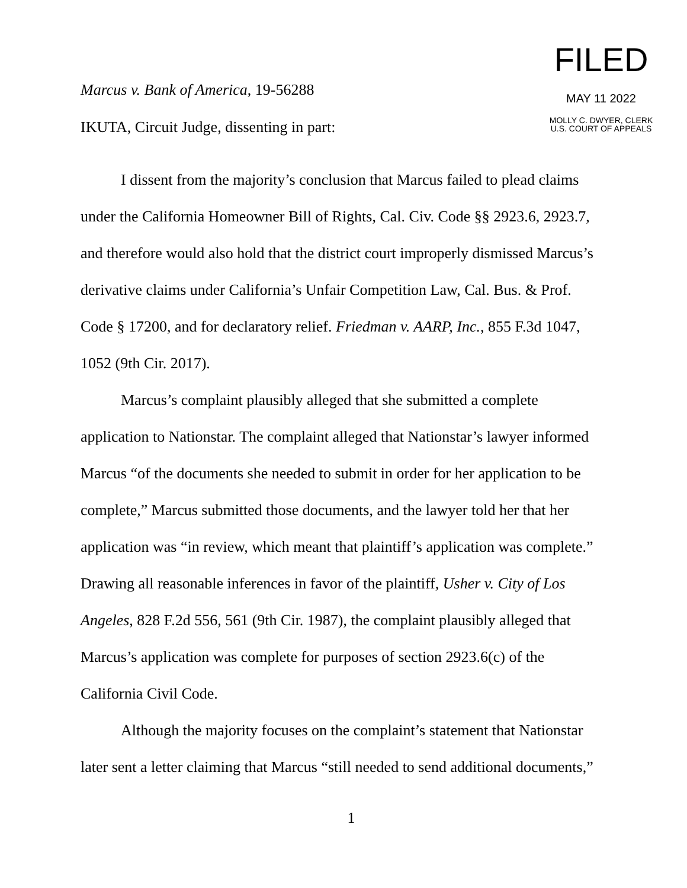Marcus v. Bank of America, 19-56288
IKUTA, Circuit Judge, dissenting in part:
FILED
MAY 11 2022
MOLLY C. DWYER, CLERK
U.S. COURT OF APPEALS
I dissent from the majority’s conclusion that Marcus failed to plead claims under the California Homeowner Bill of Rights, Cal. Civ. Code §§ 2923.6, 2923.7, and therefore would also hold that the district court improperly dismissed Marcus’s derivative claims under California’s Unfair Competition Law, Cal. Bus. & Prof. Code § 17200, and for declaratory relief. Friedman v. AARP, Inc., 855 F.3d 1047, 1052 (9th Cir. 2017).
Marcus’s complaint plausibly alleged that she submitted a complete application to Nationstar. The complaint alleged that Nationstar’s lawyer informed Marcus “of the documents she needed to submit in order for her application to be complete,” Marcus submitted those documents, and the lawyer told her that her application was “in review, which meant that plaintiff’s application was complete.” Drawing all reasonable inferences in favor of the plaintiff, Usher v. City of Los Angeles, 828 F.2d 556, 561 (9th Cir. 1987), the complaint plausibly alleged that Marcus’s application was complete for purposes of section 2923.6(c) of the California Civil Code.
Although the majority focuses on the complaint’s statement that Nationstar later sent a letter claiming that Marcus “still needed to send additional documents,”
1